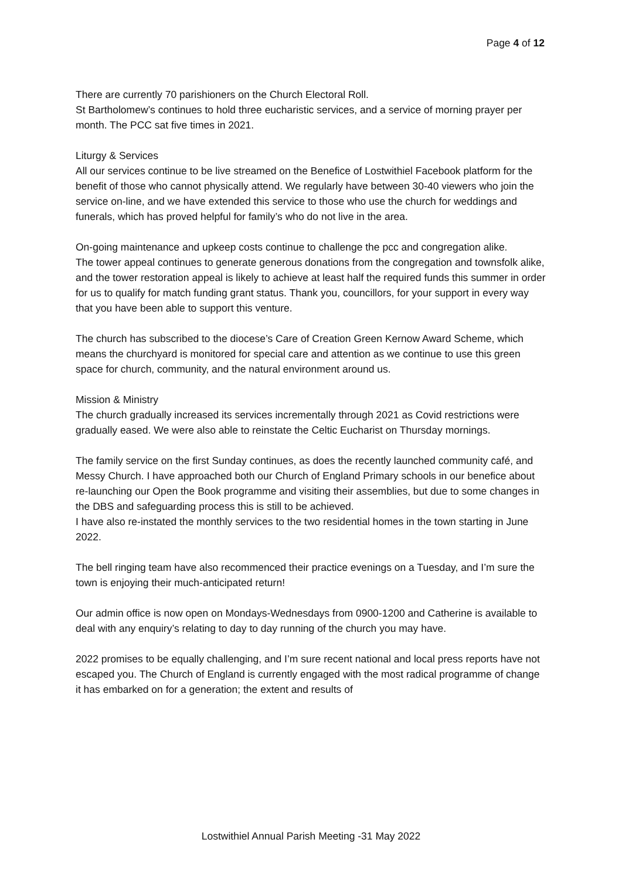Page 4 of 12
There are currently 70 parishioners on the Church Electoral Roll.
St Bartholomew’s continues to hold three eucharistic services, and a service of morning prayer per month. The PCC sat five times in 2021.
Liturgy & Services
All our services continue to be live streamed on the Benefice of Lostwithiel Facebook platform for the benefit of those who cannot physically attend. We regularly have between 30-40 viewers who join the service on-line, and we have extended this service to those who use the church for weddings and funerals, which has proved helpful for family’s who do not live in the area.
On-going maintenance and upkeep costs continue to challenge the pcc and congregation alike.
The tower appeal continues to generate generous donations from the congregation and townsfolk alike, and the tower restoration appeal is likely to achieve at least half the required funds this summer in order for us to qualify for match funding grant status. Thank you, councillors, for your support in every way that you have been able to support this venture.
The church has subscribed to the diocese’s Care of Creation Green Kernow Award Scheme, which means the churchyard is monitored for special care and attention as we continue to use this green space for church, community, and the natural environment around us.
Mission & Ministry
The church gradually increased its services incrementally through 2021 as Covid restrictions were gradually eased. We were also able to reinstate the Celtic Eucharist on Thursday mornings.
The family service on the first Sunday continues, as does the recently launched community café, and Messy Church. I have approached both our Church of England Primary schools in our benefice about re-launching our Open the Book programme and visiting their assemblies, but due to some changes in the DBS and safeguarding process this is still to be achieved.
I have also re-instated the monthly services to the two residential homes in the town starting in June 2022.
The bell ringing team have also recommenced their practice evenings on a Tuesday, and I’m sure the town is enjoying their much-anticipated return!
Our admin office is now open on Mondays-Wednesdays from 0900-1200 and Catherine is available to deal with any enquiry’s relating to day to day running of the church you may have.
2022 promises to be equally challenging, and I’m sure recent national and local press reports have not escaped you. The Church of England is currently engaged with the most radical programme of change it has embarked on for a generation; the extent and results of
Lostwithiel Annual Parish Meeting -31 May 2022